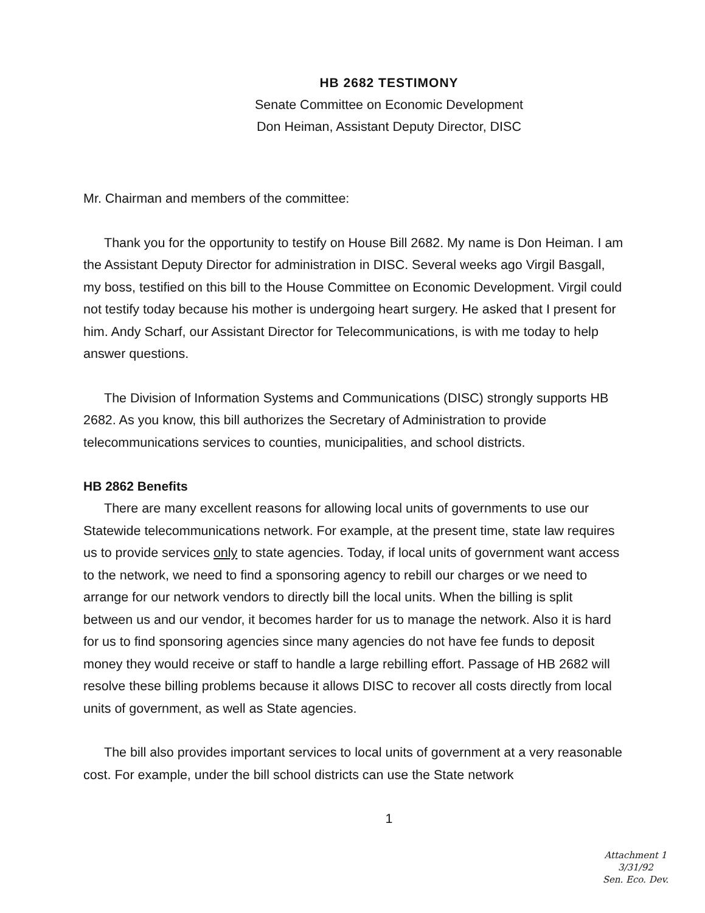HB 2682 TESTIMONY
Senate Committee on Economic Development
Don Heiman, Assistant Deputy Director, DISC
Mr. Chairman and members of the committee:
Thank you for the opportunity to testify on House Bill 2682. My name is Don Heiman. I am the Assistant Deputy Director for administration in DISC. Several weeks ago Virgil Basgall, my boss, testified on this bill to the House Committee on Economic Development. Virgil could not testify today because his mother is undergoing heart surgery. He asked that I present for him. Andy Scharf, our Assistant Director for Telecommunications, is with me today to help answer questions.
The Division of Information Systems and Communications (DISC) strongly supports HB 2682. As you know, this bill authorizes the Secretary of Administration to provide telecommunications services to counties, municipalities, and school districts.
HB 2862 Benefits
There are many excellent reasons for allowing local units of governments to use our Statewide telecommunications network. For example, at the present time, state law requires us to provide services only to state agencies. Today, if local units of government want access to the network, we need to find a sponsoring agency to rebill our charges or we need to arrange for our network vendors to directly bill the local units. When the billing is split between us and our vendor, it becomes harder for us to manage the network. Also it is hard for us to find sponsoring agencies since many agencies do not have fee funds to deposit money they would receive or staff to handle a large rebilling effort. Passage of HB 2682 will resolve these billing problems because it allows DISC to recover all costs directly from local units of government, as well as State agencies.
The bill also provides important services to local units of government at a very reasonable cost. For example, under the bill school districts can use the State network
1
Attachment 1
3/31/92
Sen. Eco. Dev.